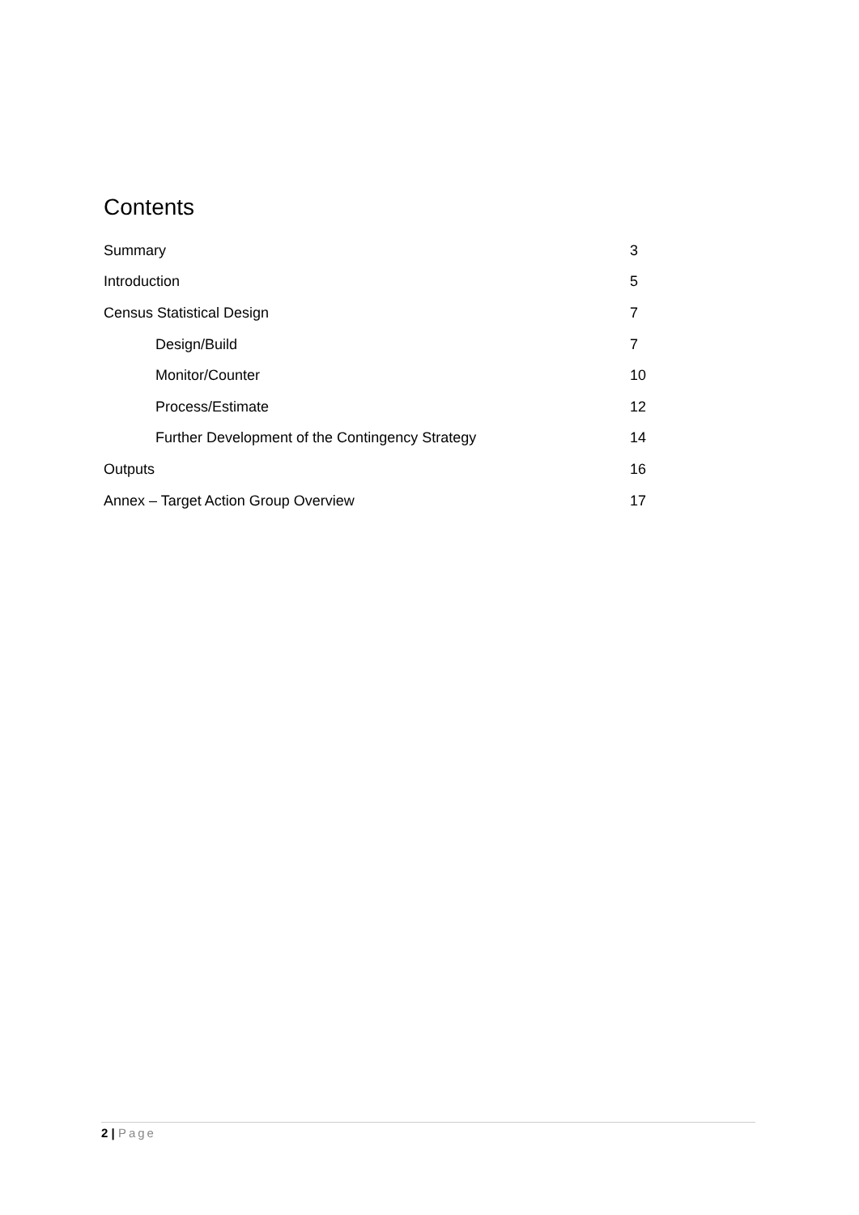Contents
Summary 3
Introduction 5
Census Statistical Design 7
Design/Build 7
Monitor/Counter 10
Process/Estimate 12
Further Development of the Contingency Strategy 14
Outputs 16
Annex – Target Action Group Overview 17
2 | Page